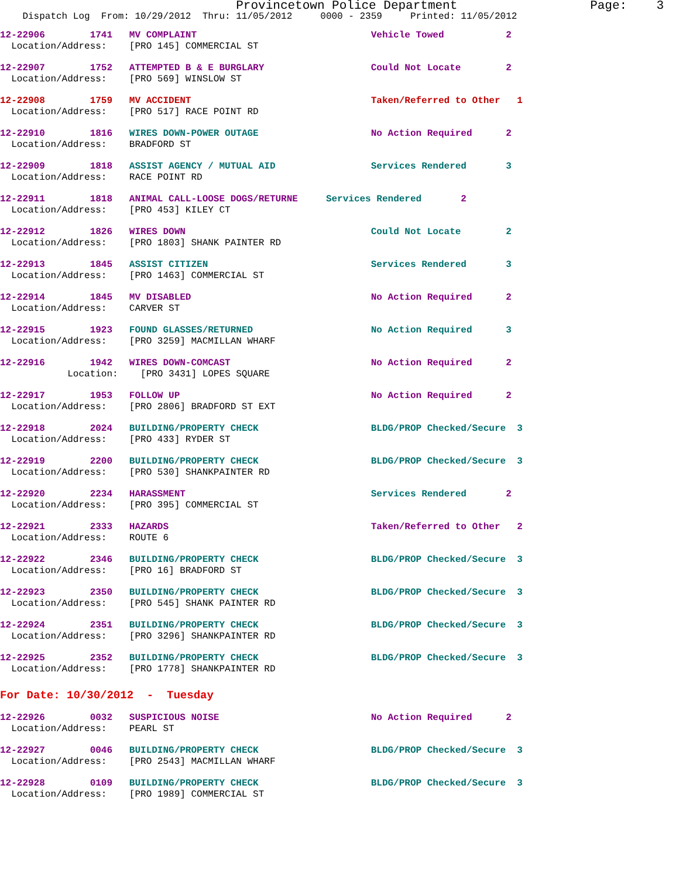Provincetown Police Department Page: 3
Dispatch Log From: 10/29/2012 Thru: 11/05/2012 0000 - 2359 Printed: 11/05/2012
12-22906 1741 MV COMPLAINT Vehicle Towed 2 Location/Address: [PRO 145] COMMERCIAL ST
12-22907 1752 ATTEMPTED B & E BURGLARY Could Not Locate 2 Location/Address: [PRO 569] WINSLOW ST
12-22908 1759 MV ACCIDENT Taken/Referred to Other 1 Location/Address: [PRO 517] RACE POINT RD
12-22910 1816 WIRES DOWN-POWER OUTAGE No Action Required 2 Location/Address: BRADFORD ST
12-22909 1818 ASSIST AGENCY / MUTUAL AID Services Rendered 3 Location/Address: RACE POINT RD
12-22911 1818 ANIMAL CALL-LOOSE DOGS/RETURNE Services Rendered 2 Location/Address: [PRO 453] KILEY CT
12-22912 1826 WIRES DOWN Could Not Locate 2 Location/Address: [PRO 1803] SHANK PAINTER RD
12-22913 1845 ASSIST CITIZEN Services Rendered 3 Location/Address: [PRO 1463] COMMERCIAL ST
12-22914 1845 MV DISABLED No Action Required 2 Location/Address: CARVER ST
12-22915 1923 FOUND GLASSES/RETURNED No Action Required 3 Location/Address: [PRO 3259] MACMILLAN WHARF
12-22916 1942 WIRES DOWN-COMCAST No Action Required 2 Location: [PRO 3431] LOPES SQUARE
12-22917 1953 FOLLOW UP No Action Required 2 Location/Address: [PRO 2806] BRADFORD ST EXT
12-22918 2024 BUILDING/PROPERTY CHECK BLDG/PROP Checked/Secure 3 Location/Address: [PRO 433] RYDER ST
12-22919 2200 BUILDING/PROPERTY CHECK BLDG/PROP Checked/Secure 3 Location/Address: [PRO 530] SHANKPAINTER RD
12-22920 2234 HARASSMENT Services Rendered 2 Location/Address: [PRO 395] COMMERCIAL ST
12-22921 2333 HAZARDS Taken/Referred to Other 2 Location/Address: ROUTE 6
12-22922 2346 BUILDING/PROPERTY CHECK BLDG/PROP Checked/Secure 3 Location/Address: [PRO 16] BRADFORD ST
12-22923 2350 BUILDING/PROPERTY CHECK BLDG/PROP Checked/Secure 3 Location/Address: [PRO 545] SHANK PAINTER RD
12-22924 2351 BUILDING/PROPERTY CHECK BLDG/PROP Checked/Secure 3 Location/Address: [PRO 3296] SHANKPAINTER RD
12-22925 2352 BUILDING/PROPERTY CHECK BLDG/PROP Checked/Secure 3 Location/Address: [PRO 1778] SHANKPAINTER RD
For Date: 10/30/2012 - Tuesday
12-22926 0032 SUSPICIOUS NOISE No Action Required 2 Location/Address: PEARL ST
12-22927 0046 BUILDING/PROPERTY CHECK BLDG/PROP Checked/Secure 3 Location/Address: [PRO 2543] MACMILLAN WHARF
12-22928 0109 BUILDING/PROPERTY CHECK BLDG/PROP Checked/Secure 3 Location/Address: [PRO 1989] COMMERCIAL ST